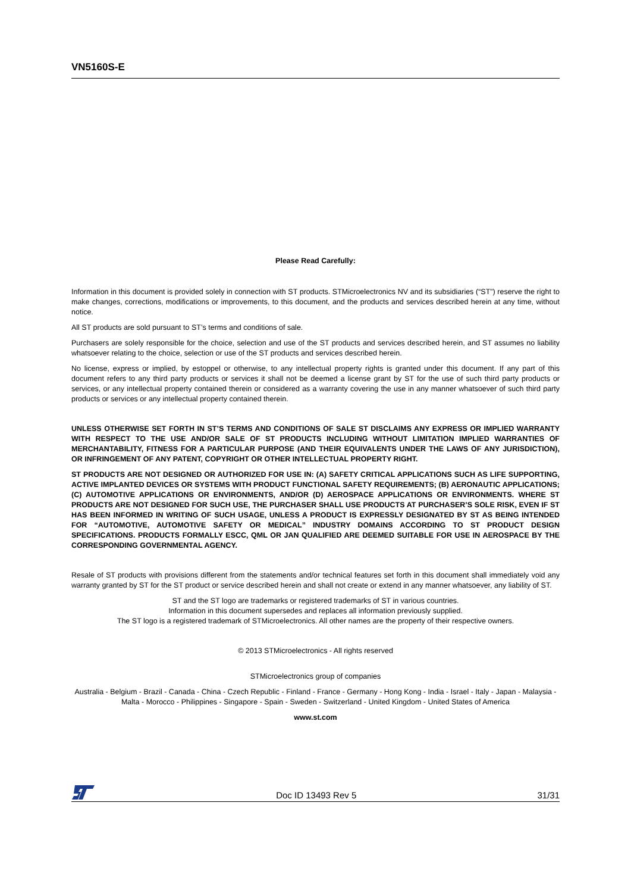VN5160S-E
Please Read Carefully:
Information in this document is provided solely in connection with ST products. STMicroelectronics NV and its subsidiaries (“ST”) reserve the right to make changes, corrections, modifications or improvements, to this document, and the products and services described herein at any time, without notice.
All ST products are sold pursuant to ST’s terms and conditions of sale.
Purchasers are solely responsible for the choice, selection and use of the ST products and services described herein, and ST assumes no liability whatsoever relating to the choice, selection or use of the ST products and services described herein.
No license, express or implied, by estoppel or otherwise, to any intellectual property rights is granted under this document. If any part of this document refers to any third party products or services it shall not be deemed a license grant by ST for the use of such third party products or services, or any intellectual property contained therein or considered as a warranty covering the use in any manner whatsoever of such third party products or services or any intellectual property contained therein.
UNLESS OTHERWISE SET FORTH IN ST’S TERMS AND CONDITIONS OF SALE ST DISCLAIMS ANY EXPRESS OR IMPLIED WARRANTY WITH RESPECT TO THE USE AND/OR SALE OF ST PRODUCTS INCLUDING WITHOUT LIMITATION IMPLIED WARRANTIES OF MERCHANTABILITY, FITNESS FOR A PARTICULAR PURPOSE (AND THEIR EQUIVALENTS UNDER THE LAWS OF ANY JURISDICTION), OR INFRINGEMENT OF ANY PATENT, COPYRIGHT OR OTHER INTELLECTUAL PROPERTY RIGHT.
ST PRODUCTS ARE NOT DESIGNED OR AUTHORIZED FOR USE IN: (A) SAFETY CRITICAL APPLICATIONS SUCH AS LIFE SUPPORTING, ACTIVE IMPLANTED DEVICES OR SYSTEMS WITH PRODUCT FUNCTIONAL SAFETY REQUIREMENTS; (B) AERONAUTIC APPLICATIONS; (C) AUTOMOTIVE APPLICATIONS OR ENVIRONMENTS, AND/OR (D) AEROSPACE APPLICATIONS OR ENVIRONMENTS. WHERE ST PRODUCTS ARE NOT DESIGNED FOR SUCH USE, THE PURCHASER SHALL USE PRODUCTS AT PURCHASER’S SOLE RISK, EVEN IF ST HAS BEEN INFORMED IN WRITING OF SUCH USAGE, UNLESS A PRODUCT IS EXPRESSLY DESIGNATED BY ST AS BEING INTENDED FOR “AUTOMOTIVE, AUTOMOTIVE SAFETY OR MEDICAL” INDUSTRY DOMAINS ACCORDING TO ST PRODUCT DESIGN SPECIFICATIONS. PRODUCTS FORMALLY ESCC, QML OR JAN QUALIFIED ARE DEEMED SUITABLE FOR USE IN AEROSPACE BY THE CORRESPONDING GOVERNMENTAL AGENCY.
Resale of ST products with provisions different from the statements and/or technical features set forth in this document shall immediately void any warranty granted by ST for the ST product or service described herein and shall not create or extend in any manner whatsoever, any liability of ST.
ST and the ST logo are trademarks or registered trademarks of ST in various countries.
Information in this document supersedes and replaces all information previously supplied.
The ST logo is a registered trademark of STMicroelectronics. All other names are the property of their respective owners.
© 2013 STMicroelectronics - All rights reserved
STMicroelectronics group of companies
Australia - Belgium - Brazil - Canada - China - Czech Republic - Finland - France - Germany - Hong Kong - India - Israel - Italy - Japan - Malaysia - Malta - Morocco - Philippines - Singapore - Spain - Sweden - Switzerland - United Kingdom - United States of America
www.st.com
Doc ID 13493 Rev 5 31/31